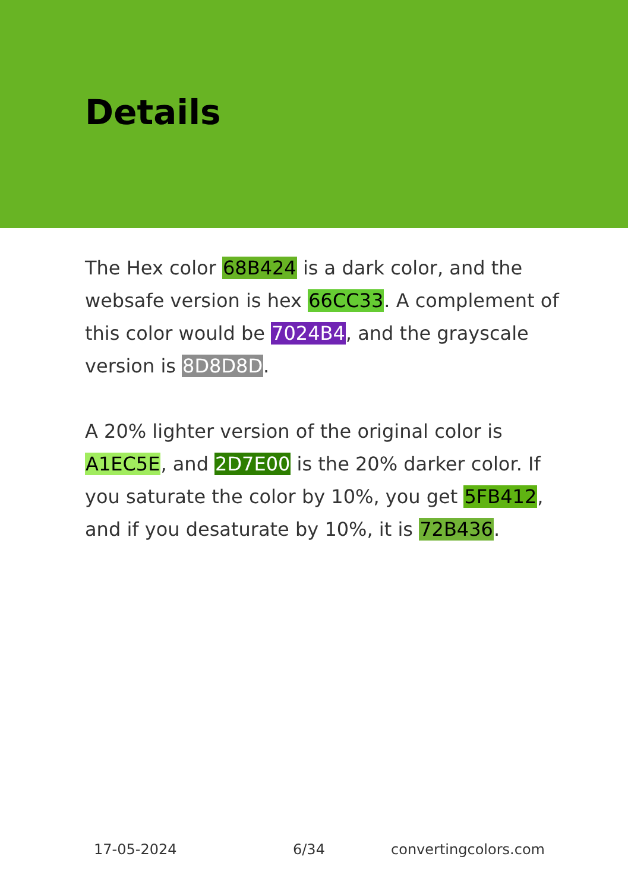Details
The Hex color 68B424 is a dark color, and the websafe version is hex 66CC33. A complement of this color would be 7024B4, and the grayscale version is 8D8D8D.
A 20% lighter version of the original color is A1EC5E, and 2D7E00 is the 20% darker color. If you saturate the color by 10%, you get 5FB412, and if you desaturate by 10%, it is 72B436.
17-05-2024 6/34 convertingcolors.com